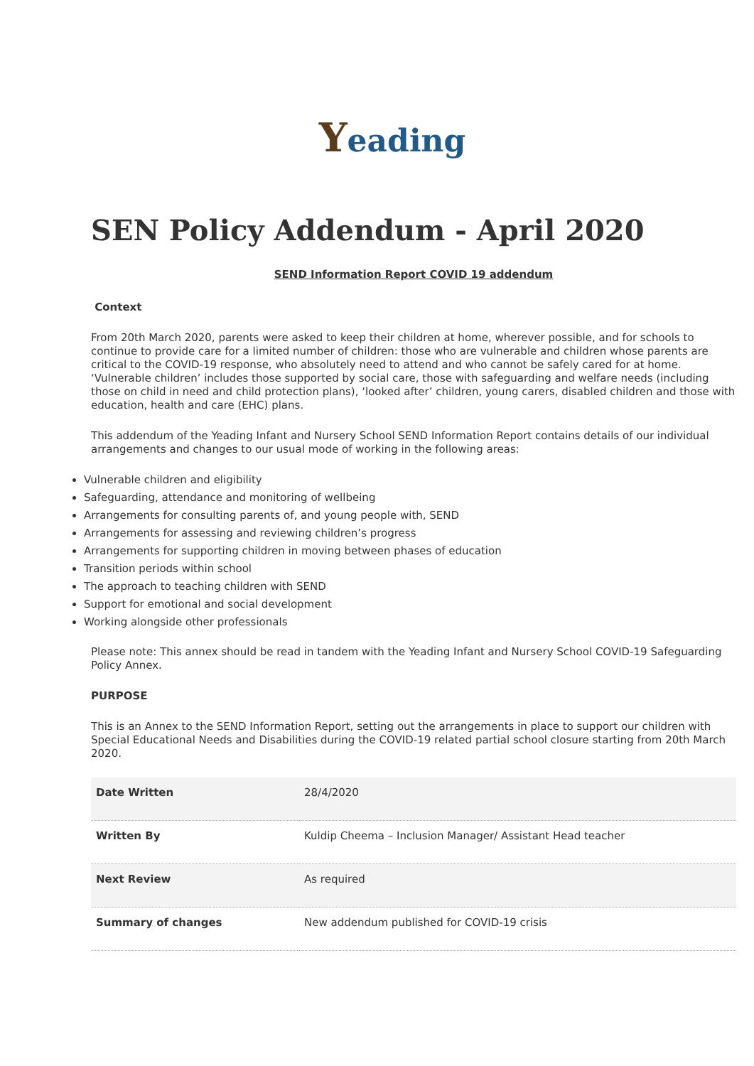Yeading
SEN Policy Addendum - April 2020
SEND Information Report COVID 19 addendum
Context
From 20th March 2020, parents were asked to keep their children at home, wherever possible, and for schools to continue to provide care for a limited number of children: those who are vulnerable and children whose parents are critical to the COVID-19 response, who absolutely need to attend and who cannot be safely cared for at home. ‘Vulnerable children’ includes those supported by social care, those with safeguarding and welfare needs (including those on child in need and child protection plans), ‘looked after’ children, young carers, disabled children and those with education, health and care (EHC) plans.
This addendum of the Yeading Infant and Nursery School SEND Information Report contains details of our individual arrangements and changes to our usual mode of working in the following areas:
Vulnerable children and eligibility
Safeguarding, attendance and monitoring of wellbeing
Arrangements for consulting parents of, and young people with, SEND
Arrangements for assessing and reviewing children’s progress
Arrangements for supporting children in moving between phases of education
Transition periods within school
The approach to teaching children with SEND
Support for emotional and social development
Working alongside other professionals
Please note: This annex should be read in tandem with the Yeading Infant and Nursery School COVID-19 Safeguarding Policy Annex.
PURPOSE
This is an Annex to the SEND Information Report, setting out the arrangements in place to support our children with Special Educational Needs and Disabilities during the COVID-19 related partial school closure starting from 20th March 2020.
| Date Written | 28/4/2020 |
| Written By | Kuldip Cheema – Inclusion Manager/ Assistant Head teacher |
| Next Review | As required |
| Summary of changes | New addendum published for COVID-19 crisis |